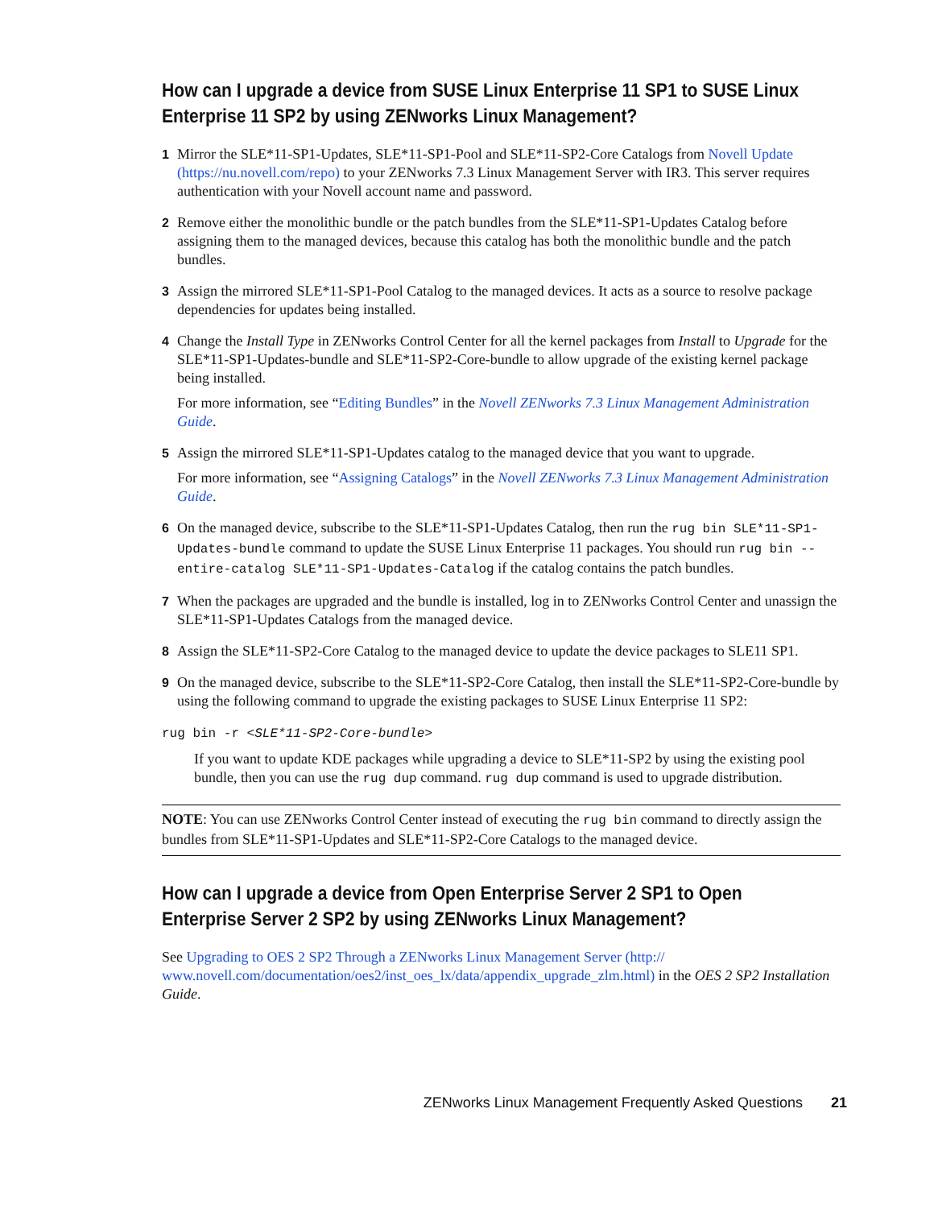How can I upgrade a device from SUSE Linux Enterprise 11 SP1 to SUSE Linux Enterprise 11 SP2 by using ZENworks Linux Management?
1 Mirror the SLE*11-SP1-Updates, SLE*11-SP1-Pool and SLE*11-SP2-Core Catalogs from Novell Update (https://nu.novell.com/repo) to your ZENworks 7.3 Linux Management Server with IR3. This server requires authentication with your Novell account name and password.
2 Remove either the monolithic bundle or the patch bundles from the SLE*11-SP1-Updates Catalog before assigning them to the managed devices, because this catalog has both the monolithic bundle and the patch bundles.
3 Assign the mirrored SLE*11-SP1-Pool Catalog to the managed devices. It acts as a source to resolve package dependencies for updates being installed.
4 Change the Install Type in ZENworks Control Center for all the kernel packages from Install to Upgrade for the SLE*11-SP1-Updates-bundle and SLE*11-SP2-Core-bundle to allow upgrade of the existing kernel package being installed.
For more information, see “Editing Bundles” in the Novell ZENworks 7.3 Linux Management Administration Guide.
5 Assign the mirrored SLE*11-SP1-Updates catalog to the managed device that you want to upgrade.
For more information, see “Assigning Catalogs” in the Novell ZENworks 7.3 Linux Management Administration Guide.
6 On the managed device, subscribe to the SLE*11-SP1-Updates Catalog, then run the rug bin SLE*11-SP1-Updates-bundle command to update the SUSE Linux Enterprise 11 packages. You should run rug bin --entire-catalog SLE*11-SP1-Updates-Catalog if the catalog contains the patch bundles.
7 When the packages are upgraded and the bundle is installed, log in to ZENworks Control Center and unassign the SLE*11-SP1-Updates Catalogs from the managed device.
8 Assign the SLE*11-SP2-Core Catalog to the managed device to update the device packages to SLE11 SP1.
9 On the managed device, subscribe to the SLE*11-SP2-Core Catalog, then install the SLE*11-SP2-Core-bundle by using the following command to upgrade the existing packages to SUSE Linux Enterprise 11 SP2:
rug bin -r <SLE*11-SP2-Core-bundle>
If you want to update KDE packages while upgrading a device to SLE*11-SP2 by using the existing pool bundle, then you can use the rug dup command. rug dup command is used to upgrade distribution.
NOTE: You can use ZENworks Control Center instead of executing the rug bin command to directly assign the bundles from SLE*11-SP1-Updates and SLE*11-SP2-Core Catalogs to the managed device.
How can I upgrade a device from Open Enterprise Server 2 SP1 to Open Enterprise Server 2 SP2 by using ZENworks Linux Management?
See Upgrading to OES 2 SP2 Through a ZENworks Linux Management Server (http:// www.novell.com/documentation/oes2/inst_oes_lx/data/appendix_upgrade_zlm.html) in the OES 2 SP2 Installation Guide.
ZENworks Linux Management Frequently Asked Questions 21